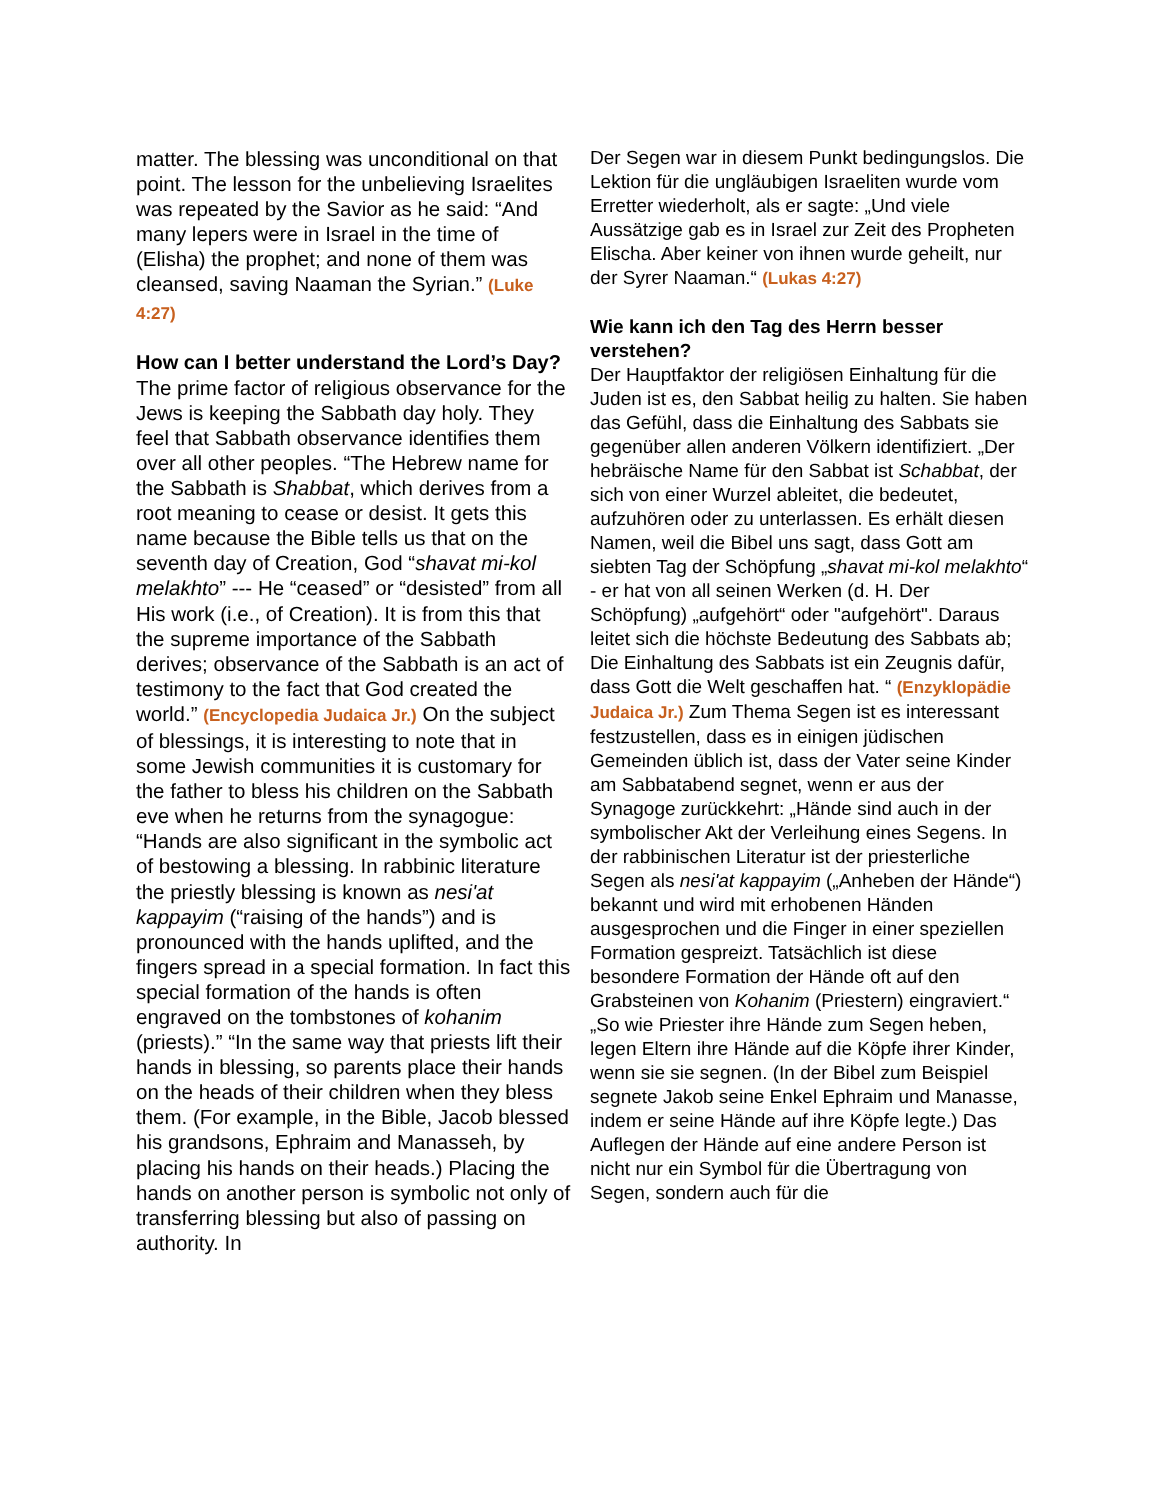matter. The blessing was unconditional on that point. The lesson for the unbelieving Israelites was repeated by the Savior as he said: “And many lepers were in Israel in the time of (Elisha) the prophet; and none of them was cleansed, saving Naaman the Syrian.” (Luke 4:27)
How can I better understand the Lord’s Day?
The prime factor of religious observance for the Jews is keeping the Sabbath day holy. They feel that Sabbath observance identifies them over all other peoples. “The Hebrew name for the Sabbath is Shabbat, which derives from a root meaning to cease or desist. It gets this name because the Bible tells us that on the seventh day of Creation, God “shavat mi-kol melakhto” --- He “ceased” or “desisted” from all His work (i.e., of Creation). It is from this that the supreme importance of the Sabbath derives; observance of the Sabbath is an act of testimony to the fact that God created the world.” (Encyclopedia Judaica Jr.) On the subject of blessings, it is interesting to note that in some Jewish communities it is customary for the father to bless his children on the Sabbath eve when he returns from the synagogue: “Hands are also significant in the symbolic act of bestowing a blessing. In rabbinic literature the priestly blessing is known as nesi'at kappayim (“raising of the hands”) and is pronounced with the hands uplifted, and the fingers spread in a special formation. In fact this special formation of the hands is often engraved on the tombstones of kohanim (priests).” “In the same way that priests lift their hands in blessing, so parents place their hands on the heads of their children when they bless them. (For example, in the Bible, Jacob blessed his grandsons, Ephraim and Manasseh, by placing his hands on their heads.) Placing the hands on another person is symbolic not only of transferring blessing but also of passing on authority. In
Der Segen war in diesem Punkt bedingungslos. Die Lektion für die ungläubigen Israeliten wurde vom Erretter wiederholt, als er sagte: „Und viele Aussätzige gab es in Israel zur Zeit des Propheten Elischa. Aber keiner von ihnen wurde geheilt, nur der Syrer Naaman.“ (Lukas 4:27)
Wie kann ich den Tag des Herrn besser verstehen?
Der Hauptfaktor der religiösen Einhaltung für die Juden ist es, den Sabbat heilig zu halten. Sie haben das Gefühl, dass die Einhaltung des Sabbats sie gegenüber allen anderen Völkern identifiziert. „Der hebräische Name für den Sabbat ist Schabbat, der sich von einer Wurzel ableitet, die bedeutet, aufzuhören oder zu unterlassen. Es erhält diesen Namen, weil die Bibel uns sagt, dass Gott am siebten Tag der Schöpfung „shavat mi-kol melakhto“ - er hat von all seinen Werken (d. H. Der Schöpfung) „aufgehört“ oder "aufgehört". Daraus leitet sich die höchste Bedeutung des Sabbats ab; Die Einhaltung des Sabbats ist ein Zeugnis dafür, dass Gott die Welt geschaffen hat. “ (Enzyklopädie Judaica Jr.) Zum Thema Segen ist es interessant festzustellen, dass es in einigen jüdischen Gemeinden üblich ist, dass der Vater seine Kinder am Sabbatabend segnet, wenn er aus der Synagoge zurückkehrt: „Hände sind auch in der symbolischer Akt der Verleihung eines Segens. In der rabbinischen Literatur ist der priesterliche Segen als nesi'at kappayim („Anheben der Hände“) bekannt und wird mit erhobenen Händen ausgesprochen und die Finger in einer speziellen Formation gespreizt. Tatsächlich ist diese besondere Formation der Hände oft auf den Grabsteinen von Kohanim (Priestern) eingraviert.“ „So wie Priester ihre Hände zum Segen heben, legen Eltern ihre Hände auf die Köpfe ihrer Kinder, wenn sie sie segnen. (In der Bibel zum Beispiel segnete Jakob seine Enkel Ephraim und Manasse, indem er seine Hände auf ihre Köpfe legte.) Das Auflegen der Hände auf eine andere Person ist nicht nur ein Symbol für die Übertragung von Segen, sondern auch für die